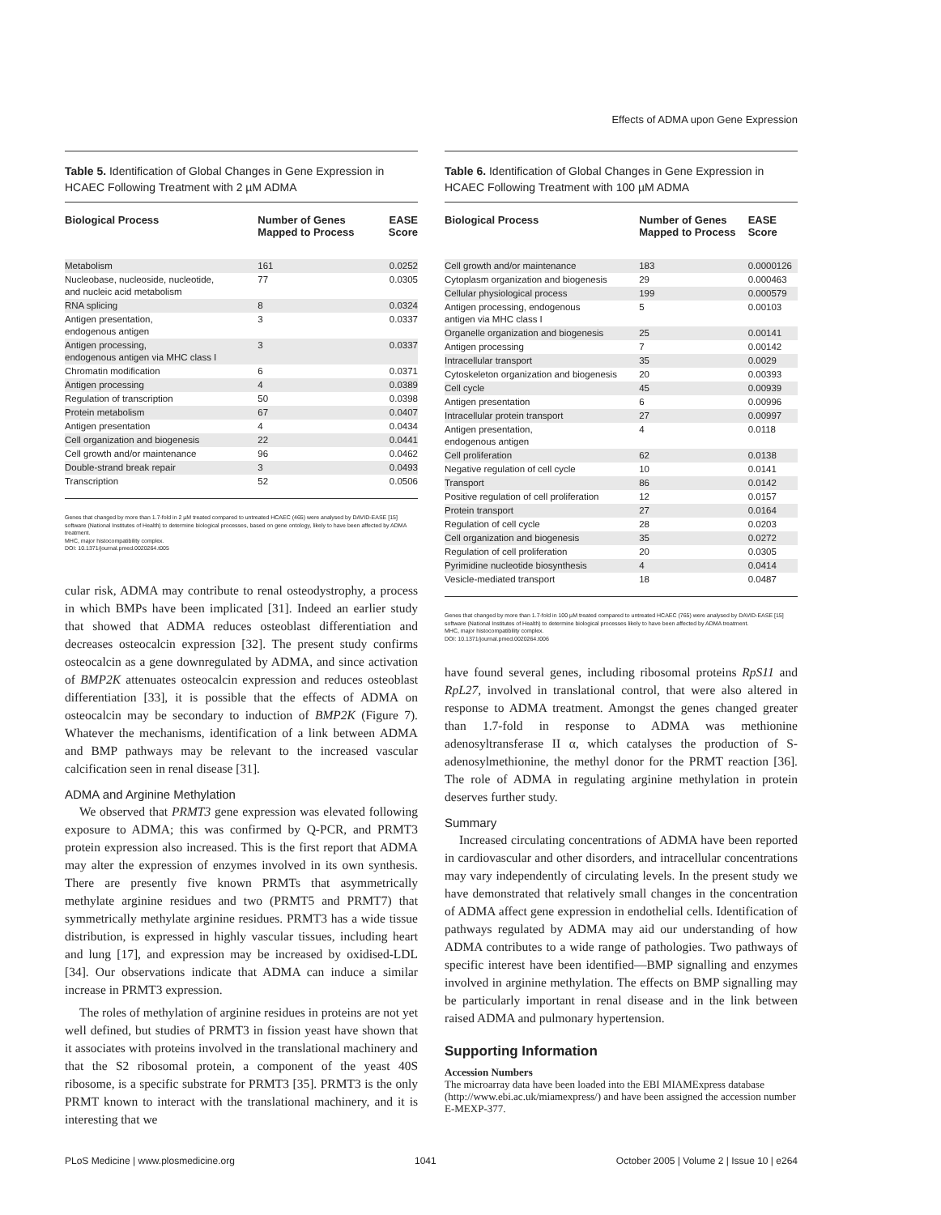Effects of ADMA upon Gene Expression
Table 5. Identification of Global Changes in Gene Expression in HCAEC Following Treatment with 2 µM ADMA
| Biological Process | Number of Genes Mapped to Process | EASE Score |
| --- | --- | --- |
| Metabolism | 161 | 0.0252 |
| Nucleobase, nucleoside, nucleotide, and nucleic acid metabolism | 77 | 0.0305 |
| RNA splicing | 8 | 0.0324 |
| Antigen presentation, endogenous antigen | 3 | 0.0337 |
| Antigen processing, endogenous antigen via MHC class I | 3 | 0.0337 |
| Chromatin modification | 6 | 0.0371 |
| Antigen processing | 4 | 0.0389 |
| Regulation of transcription | 50 | 0.0398 |
| Protein metabolism | 67 | 0.0407 |
| Antigen presentation | 4 | 0.0434 |
| Cell organization and biogenesis | 22 | 0.0441 |
| Cell growth and/or maintenance | 96 | 0.0462 |
| Double-strand break repair | 3 | 0.0493 |
| Transcription | 52 | 0.0506 |
Genes that changed by more than 1.7-fold in 2 µM treated compared to untreated HCAEC (465) were analysed by DAVID-EASE [15] software (National Institutes of Health) to determine biological processes, based on gene ontology, likely to have been affected by ADMA treatment.
MHC, major histocompatibility complex.
DOI: 10.1371/journal.pmed.0020264.t005
cular risk, ADMA may contribute to renal osteodystrophy, a process in which BMPs have been implicated [31]. Indeed an earlier study that showed that ADMA reduces osteoblast differentiation and decreases osteocalcin expression [32]. The present study confirms osteocalcin as a gene downregulated by ADMA, and since activation of BMP2K attenuates osteocalcin expression and reduces osteoblast differentiation [33], it is possible that the effects of ADMA on osteocalcin may be secondary to induction of BMP2K (Figure 7). Whatever the mechanisms, identification of a link between ADMA and BMP pathways may be relevant to the increased vascular calcification seen in renal disease [31].
ADMA and Arginine Methylation
We observed that PRMT3 gene expression was elevated following exposure to ADMA; this was confirmed by Q-PCR, and PRMT3 protein expression also increased. This is the first report that ADMA may alter the expression of enzymes involved in its own synthesis. There are presently five known PRMTs that asymmetrically methylate arginine residues and two (PRMT5 and PRMT7) that symmetrically methylate arginine residues. PRMT3 has a wide tissue distribution, is expressed in highly vascular tissues, including heart and lung [17], and expression may be increased by oxidised-LDL [34]. Our observations indicate that ADMA can induce a similar increase in PRMT3 expression.
The roles of methylation of arginine residues in proteins are not yet well defined, but studies of PRMT3 in fission yeast have shown that it associates with proteins involved in the translational machinery and that the S2 ribosomal protein, a component of the yeast 40S ribosome, is a specific substrate for PRMT3 [35]. PRMT3 is the only PRMT known to interact with the translational machinery, and it is interesting that we
Table 6. Identification of Global Changes in Gene Expression in HCAEC Following Treatment with 100 µM ADMA
| Biological Process | Number of Genes Mapped to Process | EASE Score |
| --- | --- | --- |
| Cell growth and/or maintenance | 183 | 0.0000126 |
| Cytoplasm organization and biogenesis | 29 | 0.000463 |
| Cellular physiological process | 199 | 0.000579 |
| Antigen processing, endogenous antigen via MHC class I | 5 | 0.00103 |
| Organelle organization and biogenesis | 25 | 0.00141 |
| Antigen processing | 7 | 0.00142 |
| Intracellular transport | 35 | 0.0029 |
| Cytoskeleton organization and biogenesis | 20 | 0.00393 |
| Cell cycle | 45 | 0.00939 |
| Antigen presentation | 6 | 0.00996 |
| Intracellular protein transport | 27 | 0.00997 |
| Antigen presentation, endogenous antigen | 4 | 0.0118 |
| Cell proliferation | 62 | 0.0138 |
| Negative regulation of cell cycle | 10 | 0.0141 |
| Transport | 86 | 0.0142 |
| Positive regulation of cell proliferation | 12 | 0.0157 |
| Protein transport | 27 | 0.0164 |
| Regulation of cell cycle | 28 | 0.0203 |
| Cell organization and biogenesis | 35 | 0.0272 |
| Regulation of cell proliferation | 20 | 0.0305 |
| Pyrimidine nucleotide biosynthesis | 4 | 0.0414 |
| Vesicle-mediated transport | 18 | 0.0487 |
Genes that changed by more than 1.7-fold in 100 µM treated compared to untreated HCAEC (765) were analysed by DAVID-EASE [15] software (National Institutes of Health) to determine biological processes likely to have been affected by ADMA treatment.
MHC, major histocompatibility complex.
DOI: 10.1371/journal.pmed.0020264.t006
have found several genes, including ribosomal proteins RpS11 and RpL27, involved in translational control, that were also altered in response to ADMA treatment. Amongst the genes changed greater than 1.7-fold in response to ADMA was methionine adenosyltransferase II α, which catalyses the production of S-adenosylmethionine, the methyl donor for the PRMT reaction [36]. The role of ADMA in regulating arginine methylation in protein deserves further study.
Summary
Increased circulating concentrations of ADMA have been reported in cardiovascular and other disorders, and intracellular concentrations may vary independently of circulating levels. In the present study we have demonstrated that relatively small changes in the concentration of ADMA affect gene expression in endothelial cells. Identification of pathways regulated by ADMA may aid our understanding of how ADMA contributes to a wide range of pathologies. Two pathways of specific interest have been identified—BMP signalling and enzymes involved in arginine methylation. The effects on BMP signalling may be particularly important in renal disease and in the link between raised ADMA and pulmonary hypertension.
Supporting Information
Accession Numbers
The microarray data have been loaded into the EBI MIAMExpress database (http://www.ebi.ac.uk/miamexpress/) and have been assigned the accession number E-MEXP-377.
PLoS Medicine | www.plosmedicine.org 1041 October 2005 | Volume 2 | Issue 10 | e264